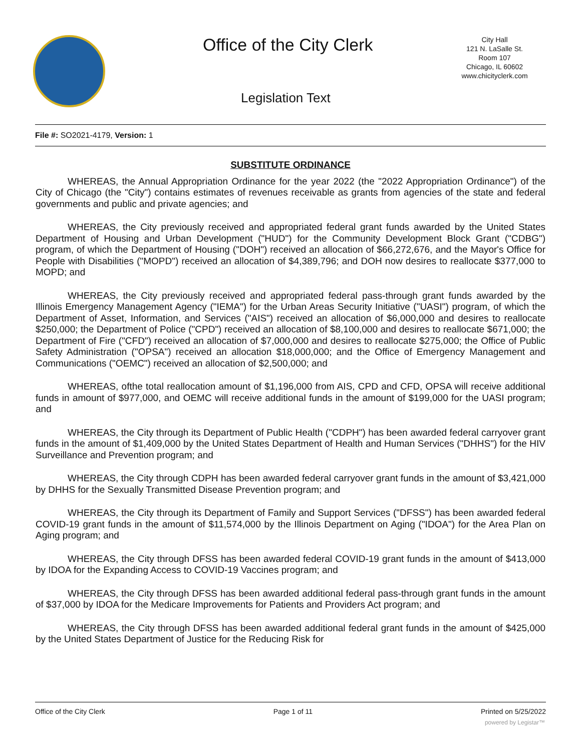Office of the City Clerk
City Hall
121 N. LaSalle St.
Room 107
Chicago, IL 60602
www.chicityclerk.com
Legislation Text
File #: SO2021-4179, Version: 1
SUBSTITUTE ORDINANCE
WHEREAS, the Annual Appropriation Ordinance for the year 2022 (the "2022 Appropriation Ordinance") of the City of Chicago (the "City") contains estimates of revenues receivable as grants from agencies of the state and federal governments and public and private agencies; and
WHEREAS, the City previously received and appropriated federal grant funds awarded by the United States Department of Housing and Urban Development ("HUD") for the Community Development Block Grant ("CDBG") program, of which the Department of Housing ("DOH") received an allocation of $66,272,676, and the Mayor's Office for People with Disabilities ("MOPD") received an allocation of $4,389,796; and DOH now desires to reallocate $377,000 to MOPD; and
WHEREAS, the City previously received and appropriated federal pass-through grant funds awarded by the Illinois Emergency Management Agency ("IEMA") for the Urban Areas Security Initiative ("UASI") program, of which the Department of Asset, Information, and Services ("AIS") received an allocation of $6,000,000 and desires to reallocate $250,000; the Department of Police ("CPD") received an allocation of $8,100,000 and desires to reallocate $671,000; the Department of Fire ("CFD") received an allocation of $7,000,000 and desires to reallocate $275,000; the Office of Public Safety Administration ("OPSA") received an allocation $18,000,000; and the Office of Emergency Management and Communications ("OEMC") received an allocation of $2,500,000; and
WHEREAS, ofthe total reallocation amount of $1,196,000 from AIS, CPD and CFD, OPSA will receive additional funds in amount of $977,000, and OEMC will receive additional funds in the amount of $199,000 for the UASI program; and
WHEREAS, the City through its Department of Public Health ("CDPH") has been awarded federal carryover grant funds in the amount of $1,409,000 by the United States Department of Health and Human Services ("DHHS") for the HIV Surveillance and Prevention program; and
WHEREAS, the City through CDPH has been awarded federal carryover grant funds in the amount of $3,421,000 by DHHS for the Sexually Transmitted Disease Prevention program; and
WHEREAS, the City through its Department of Family and Support Services ("DFSS") has been awarded federal COVID-19 grant funds in the amount of $11,574,000 by the Illinois Department on Aging ("IDOA") for the Area Plan on Aging program; and
WHEREAS, the City through DFSS has been awarded federal COVID-19 grant funds in the amount of $413,000 by IDOA for the Expanding Access to COVID-19 Vaccines program; and
WHEREAS, the City through DFSS has been awarded additional federal pass-through grant funds in the amount of $37,000 by IDOA for the Medicare Improvements for Patients and Providers Act program; and
WHEREAS, the City through DFSS has been awarded additional federal grant funds in the amount of $425,000 by the United States Department of Justice for the Reducing Risk for
Office of the City Clerk Page 1 of 11 Printed on 5/25/2022
powered by Legistar™